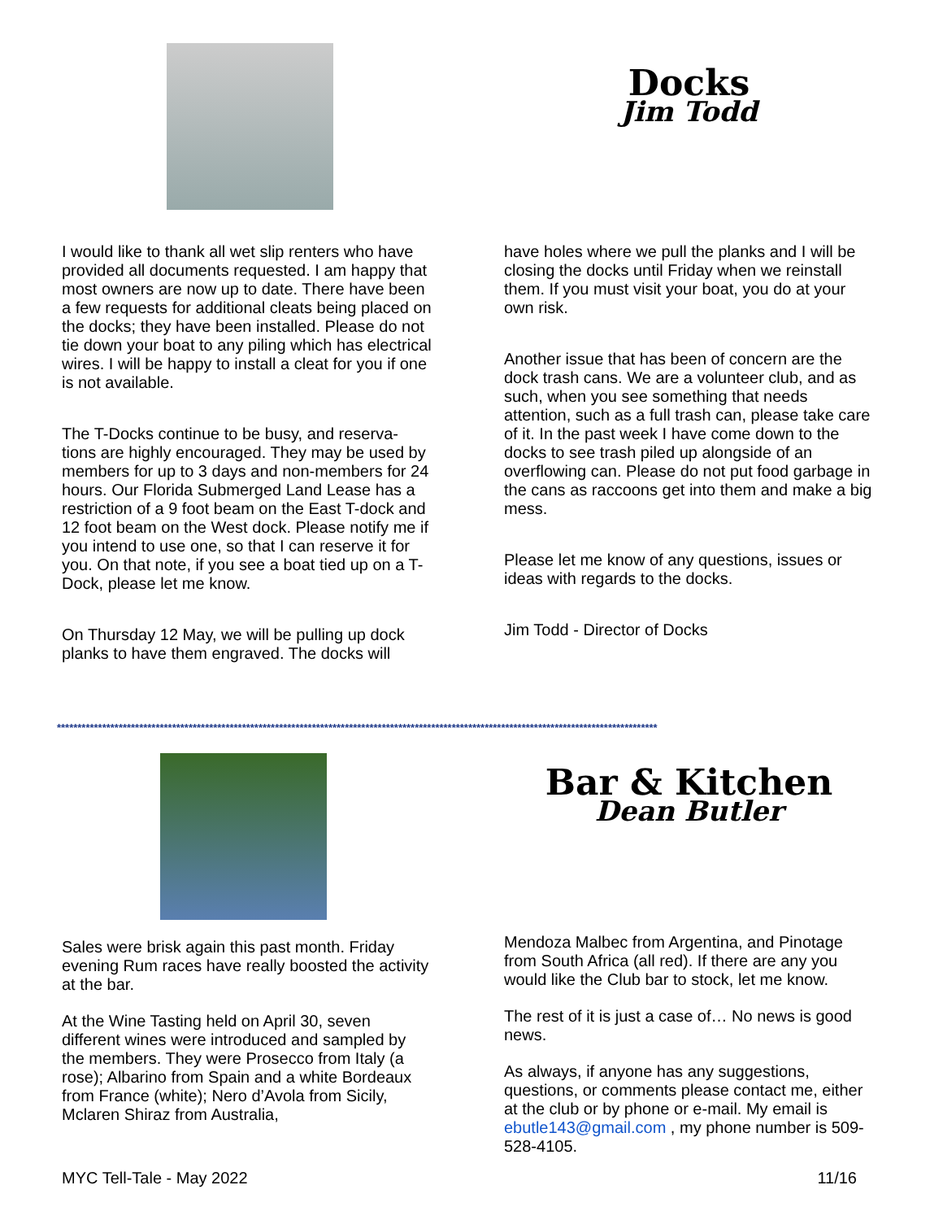Docks
Jim Todd
I would like to thank all wet slip renters who have provided all documents requested. I am happy that most owners are now up to date. There have been a few requests for additional cleats being placed on the docks; they have been installed. Please do not tie down your boat to any piling which has electrical wires. I will be happy to install a cleat for you if one is not available.
The T-Docks continue to be busy, and reserva-tions are highly encouraged. They may be used by members for up to 3 days and non-members for 24 hours. Our Florida Submerged Land Lease has a restriction of a 9 foot beam on the East T-dock and 12 foot beam on the West dock. Please notify me if you intend to use one, so that I can reserve it for you. On that note, if you see a boat tied up on a T-Dock, please let me know.
On Thursday 12 May, we will be pulling up dock planks to have them engraved. The docks will
have holes where we pull the planks and I will be closing the docks until Friday when we reinstall them. If you must visit your boat, you do at your own risk.
Another issue that has been of concern are the dock trash cans. We are a volunteer club, and as such, when you see something that needs attention, such as a full trash can, please take care of it. In the past week I have come down to the docks to see trash piled up alongside of an overflowing can. Please do not put food garbage in the cans as raccoons get into them and make a big mess.
Please let me know of any questions, issues or ideas with regards to the docks.
Jim Todd - Director of Docks
**************************************************************************************************************************************************
Bar & Kitchen
Dean Butler
Sales were brisk again this past month. Friday evening Rum races have really boosted the activity at the bar.
At the Wine Tasting held on April 30, seven different wines were introduced and sampled by the members. They were Prosecco from Italy (a rose); Albarino from Spain and a white Bordeaux from France (white); Nero d’Avola from Sicily, Mclaren Shiraz from Australia,
Mendoza Malbec from Argentina, and Pinotage from South Africa (all red). If there are any you would like the Club bar to stock, let me know.
The rest of it is just a case of… No news is good news.
As always, if anyone has any suggestions, questions, or comments please contact me, either at the club or by phone or e-mail. My email is ebutle143@gmail.com , my phone number is 509-528-4105.
MYC Tell-Tale - May 2022 11/16